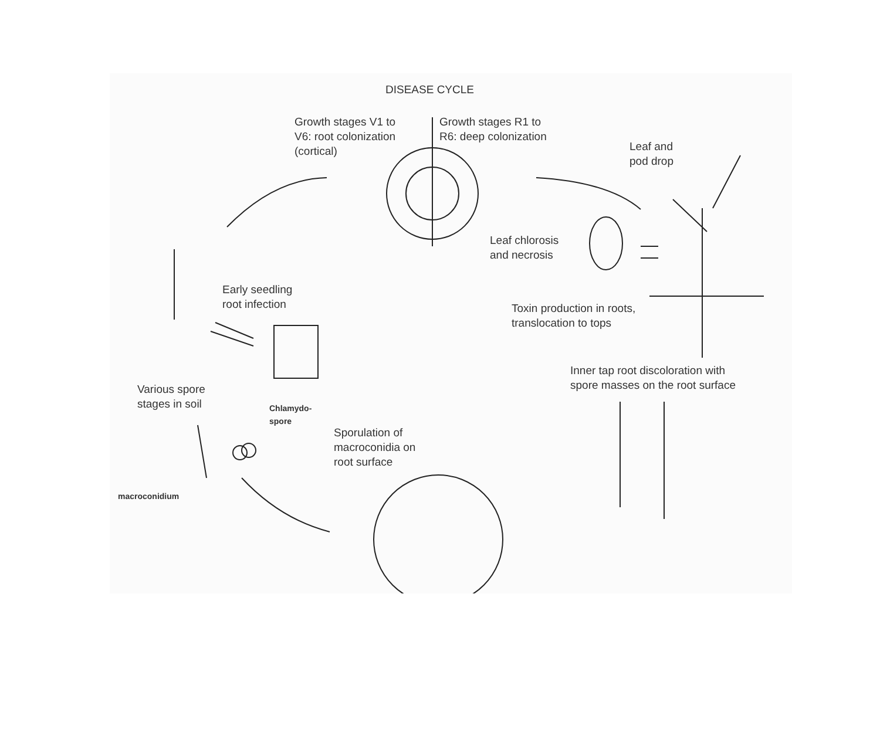DISEASE CYCLE
Growth stages V1 to
V6: root colonization
(cortical)
Growth stages R1 to
R6: deep colonization
Leaf and
pod drop
Leaf chlorosis
and necrosis
Early seedling
root infection
Toxin production in roots,
translocation to tops
Inner tap root discoloration with
spore masses on the root surface
Various spore
stages in soil
Chlamydo-
spore
Sporulation of
macroconidia on
root surface
macroconidium